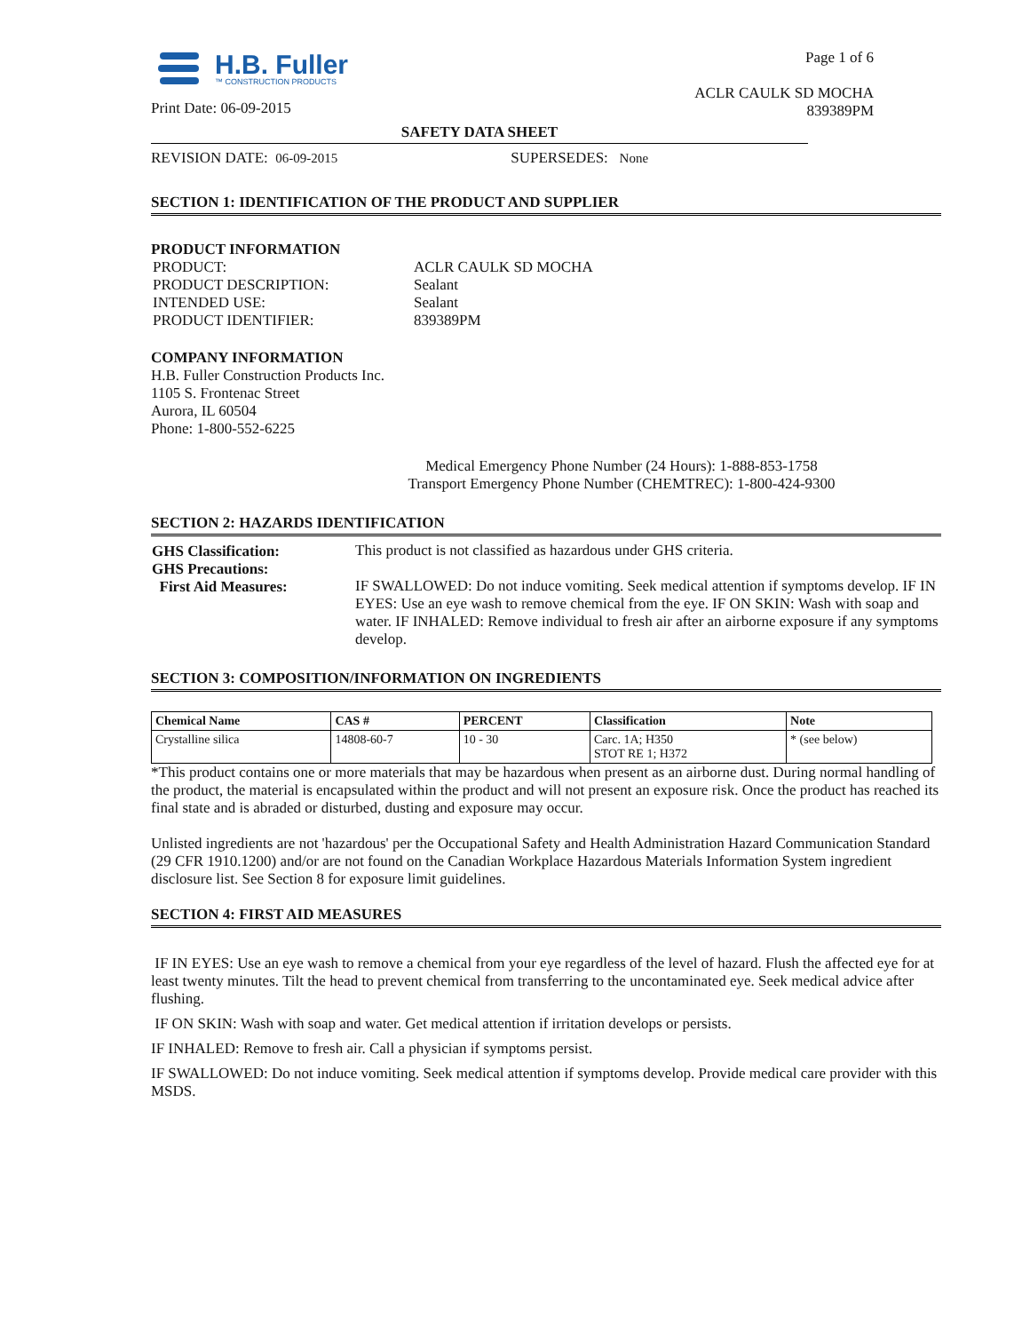H.B. Fuller
™ CONSTRUCTION PRODUCTS
Print Date: 06-09-2015
Page 1 of 6
ACLR CAULK SD MOCHA
839389PM
SAFETY DATA SHEET
REVISION DATE: 06-09-2015 SUPERSEDES: None
SECTION 1: IDENTIFICATION OF THE PRODUCT AND SUPPLIER
PRODUCT INFORMATION
| PRODUCT: | ACLR CAULK SD MOCHA |
| PRODUCT DESCRIPTION: | Sealant |
| INTENDED USE: | Sealant |
| PRODUCT IDENTIFIER: | 839389PM |
COMPANY INFORMATION
H.B. Fuller Construction Products Inc.
1105 S. Frontenac Street
Aurora, IL 60504
Phone: 1-800-552-6225
Medical Emergency Phone Number (24 Hours): 1-888-853-1758
Transport Emergency Phone Number (CHEMTREC): 1-800-424-9300
SECTION 2: HAZARDS IDENTIFICATION
| GHS Classification: GHS Precautions: First Aid Measures: | This product is not classified as hazardous under GHS criteria. IF SWALLOWED: Do not induce vomiting. Seek medical attention if symptoms develop. IF IN EYES: Use an eye wash to remove chemical from the eye. IF ON SKIN: Wash with soap and water. IF INHALED: Remove individual to fresh air after an airborne exposure if any symptoms develop. |
SECTION 3: COMPOSITION/INFORMATION ON INGREDIENTS
| Chemical Name | CAS # | PERCENT | Classification | Note |
| --- | --- | --- | --- | --- |
| Crystalline silica | 14808-60-7 | 10 - 30 | Carc. 1A; H350 STOT RE 1; H372 | * (see below) |
*This product contains one or more materials that may be hazardous when present as an airborne dust. During normal handling of the product, the material is encapsulated within the product and will not present an exposure risk. Once the product has reached its final state and is abraded or disturbed, dusting and exposure may occur.
Unlisted ingredients are not 'hazardous' per the Occupational Safety and Health Administration Hazard Communication Standard (29 CFR 1910.1200) and/or are not found on the Canadian Workplace Hazardous Materials Information System ingredient disclosure list. See Section 8 for exposure limit guidelines.
SECTION 4: FIRST AID MEASURES
IF IN EYES: Use an eye wash to remove a chemical from your eye regardless of the level of hazard. Flush the affected eye for at least twenty minutes. Tilt the head to prevent chemical from transferring to the uncontaminated eye. Seek medical advice after flushing.
IF ON SKIN: Wash with soap and water. Get medical attention if irritation develops or persists.
IF INHALED: Remove to fresh air. Call a physician if symptoms persist.
IF SWALLOWED: Do not induce vomiting. Seek medical attention if symptoms develop. Provide medical care provider with this MSDS.